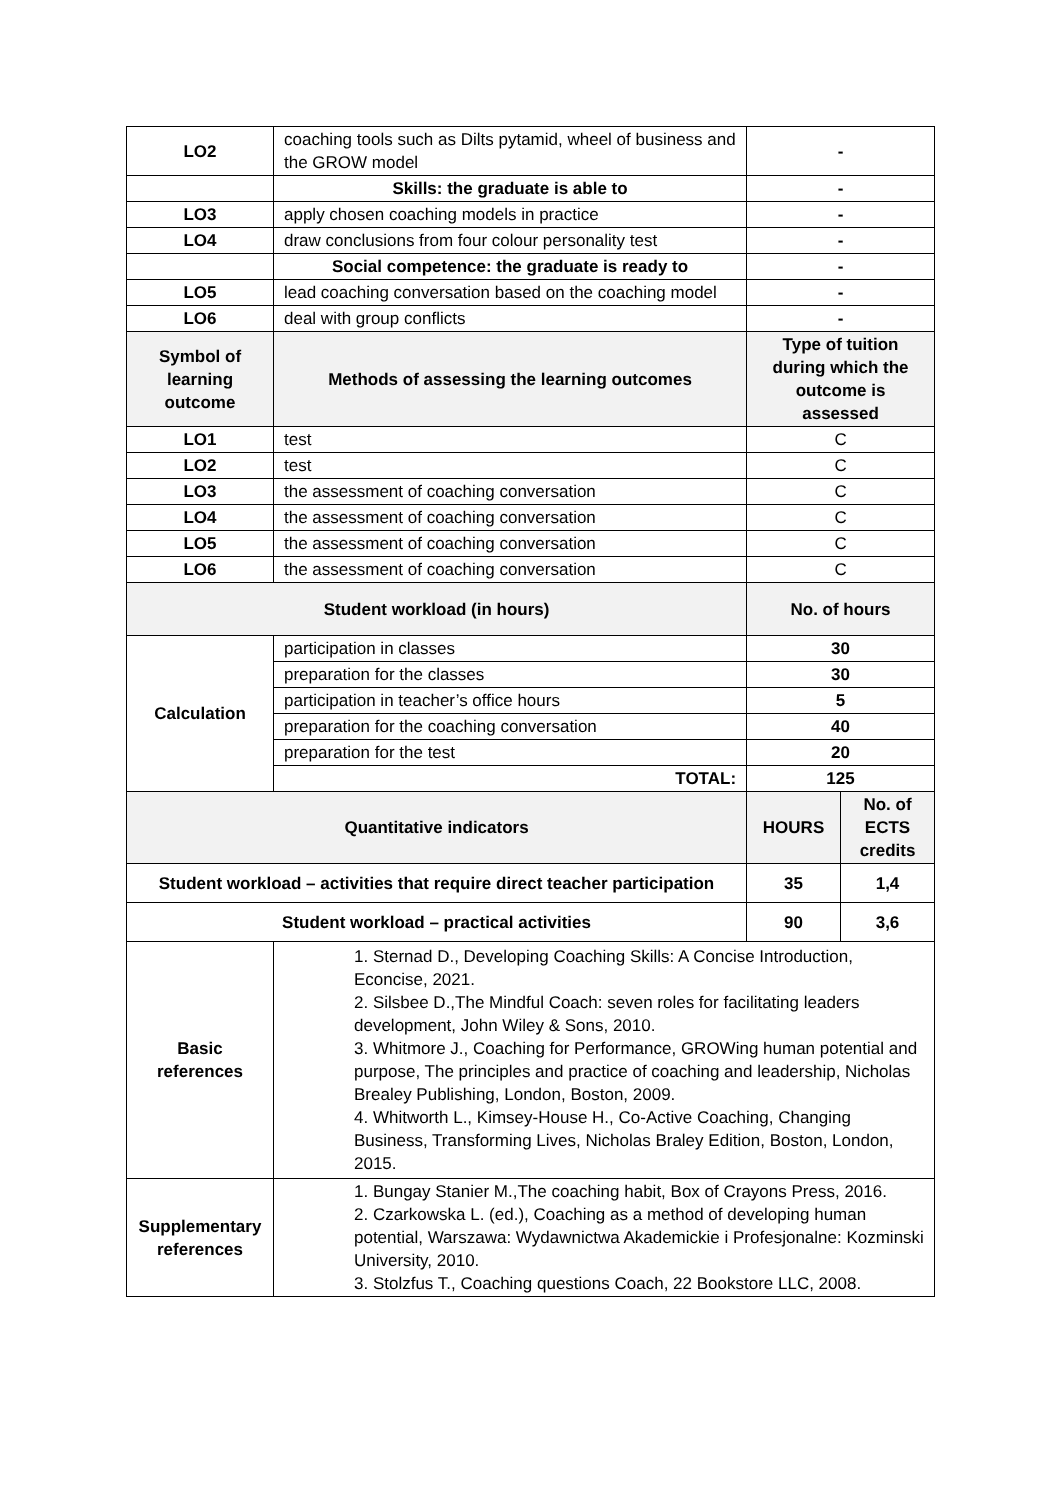| LO2 | coaching tools such as Dilts pytamid, wheel of business and the GROW model | - | |
| | Skills: the graduate is able to | - | |
| LO3 | apply chosen coaching models in practice | - | |
| LO4 | draw conclusions from four colour personality test | - | |
| | Social competence: the graduate is ready to | - | |
| LO5 | lead coaching conversation based on the coaching model | - | |
| LO6 | deal with group conflicts | - | |
| Symbol of learning outcome | Methods of assessing the learning outcomes | Type of tuition during which the outcome is assessed | |
| LO1 | test | C | |
| LO2 | test | C | |
| LO3 | the assessment of coaching conversation | C | |
| LO4 | the assessment of coaching conversation | C | |
| LO5 | the assessment of coaching conversation | C | |
| LO6 | the assessment of coaching conversation | C | |
| Student workload (in hours) | | No. of hours | |
| Calculation | participation in classes | 30 | |
| | preparation for the classes | 30 | |
| | participation in teacher’s office hours | 5 | |
| | preparation for the coaching conversation | 40 | |
| | preparation for the test | 20 | |
| | TOTAL: | 125 | |
| Quantitative indicators | | HOURS | No. of ECTS credits |
| Student workload – activities that require direct teacher participation | | 35 | 1,4 |
| Student workload – practical activities | | 90 | 3,6 |
| Basic references | 1. Sternad D., Developing Coaching Skills: A Concise Introduction, Econcise, 2021. 2. Silsbee D.,The Mindful Coach: seven roles for facilitating leaders development, John Wiley & Sons, 2010. 3. Whitmore J., Coaching for Performance, GROWing human potential and purpose, The principles and practice of coaching and leadership, Nicholas Brealey Publishing, London, Boston, 2009. 4. Whitworth L., Kimsey-House H., Co-Active Coaching, Changing Business, Transforming Lives, Nicholas Braley Edition, Boston, London, 2015. | | |
| Supplementary references | 1. Bungay Stanier M.,The coaching habit, Box of Crayons Press, 2016. 2. Czarkowska L. (ed.), Coaching as a method of developing human potential, Warszawa: Wydawnictwa Akademickie i Profesjonalne: Kozminski University, 2010. 3. Stolzfus T., Coaching questions Coach, 22 Bookstore LLC, 2008. | | |